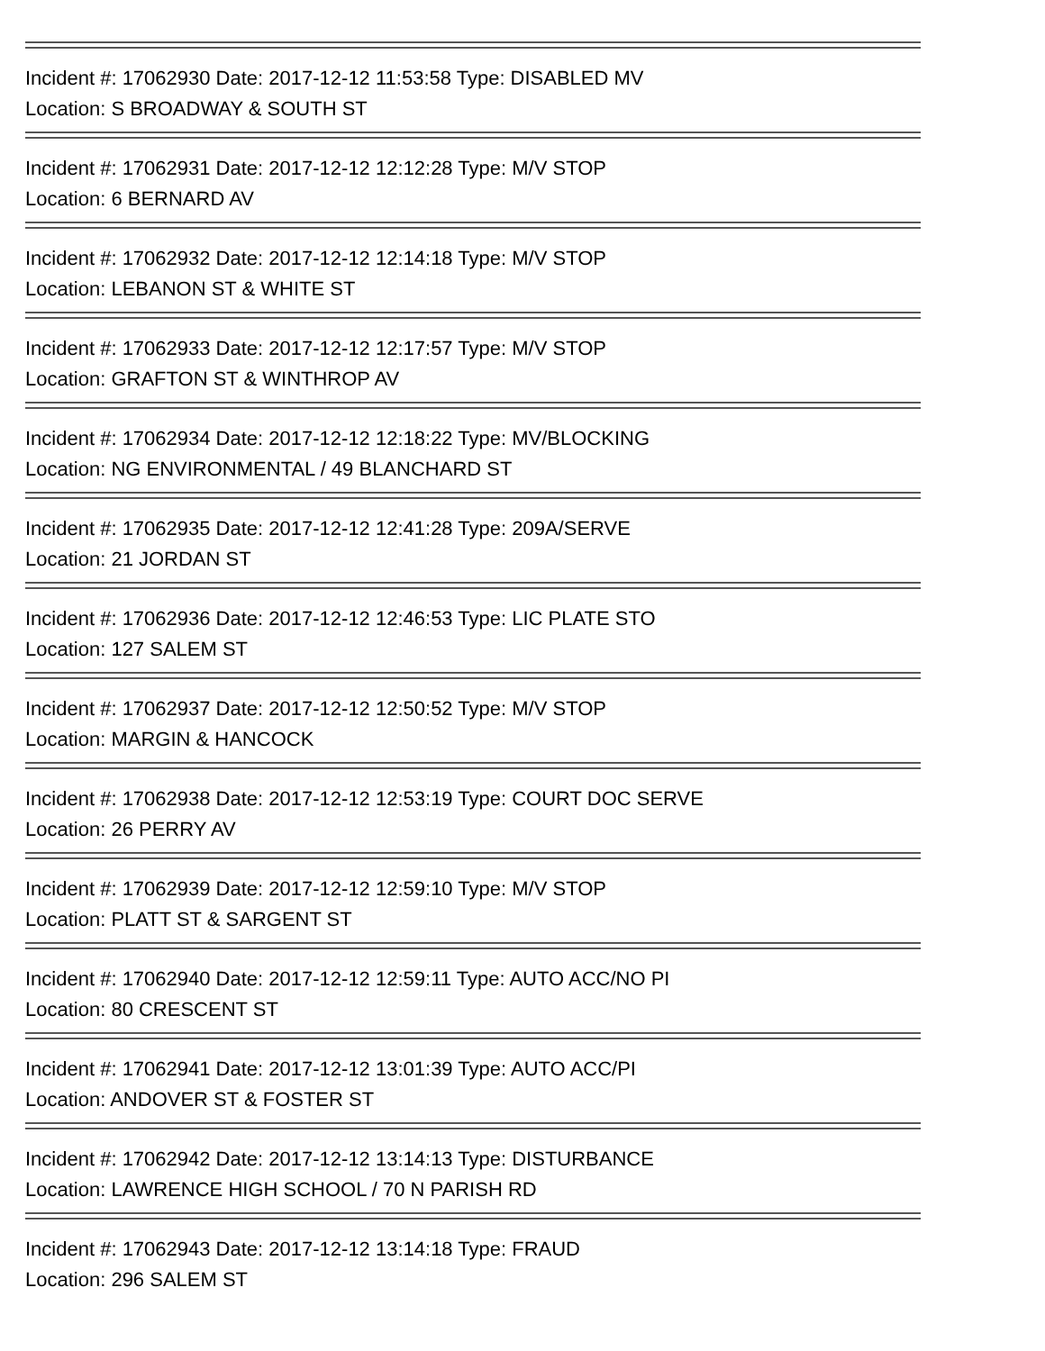Incident #: 17062930 Date: 2017-12-12 11:53:58 Type: DISABLED MV
Location: S BROADWAY & SOUTH ST
Incident #: 17062931 Date: 2017-12-12 12:12:28 Type: M/V STOP
Location: 6 BERNARD AV
Incident #: 17062932 Date: 2017-12-12 12:14:18 Type: M/V STOP
Location: LEBANON ST & WHITE ST
Incident #: 17062933 Date: 2017-12-12 12:17:57 Type: M/V STOP
Location: GRAFTON ST & WINTHROP AV
Incident #: 17062934 Date: 2017-12-12 12:18:22 Type: MV/BLOCKING
Location: NG ENVIRONMENTAL / 49 BLANCHARD ST
Incident #: 17062935 Date: 2017-12-12 12:41:28 Type: 209A/SERVE
Location: 21 JORDAN ST
Incident #: 17062936 Date: 2017-12-12 12:46:53 Type: LIC PLATE STO
Location: 127 SALEM ST
Incident #: 17062937 Date: 2017-12-12 12:50:52 Type: M/V STOP
Location: MARGIN & HANCOCK
Incident #: 17062938 Date: 2017-12-12 12:53:19 Type: COURT DOC SERVE
Location: 26 PERRY AV
Incident #: 17062939 Date: 2017-12-12 12:59:10 Type: M/V STOP
Location: PLATT ST & SARGENT ST
Incident #: 17062940 Date: 2017-12-12 12:59:11 Type: AUTO ACC/NO PI
Location: 80 CRESCENT ST
Incident #: 17062941 Date: 2017-12-12 13:01:39 Type: AUTO ACC/PI
Location: ANDOVER ST & FOSTER ST
Incident #: 17062942 Date: 2017-12-12 13:14:13 Type: DISTURBANCE
Location: LAWRENCE HIGH SCHOOL / 70 N PARISH RD
Incident #: 17062943 Date: 2017-12-12 13:14:18 Type: FRAUD
Location: 296 SALEM ST